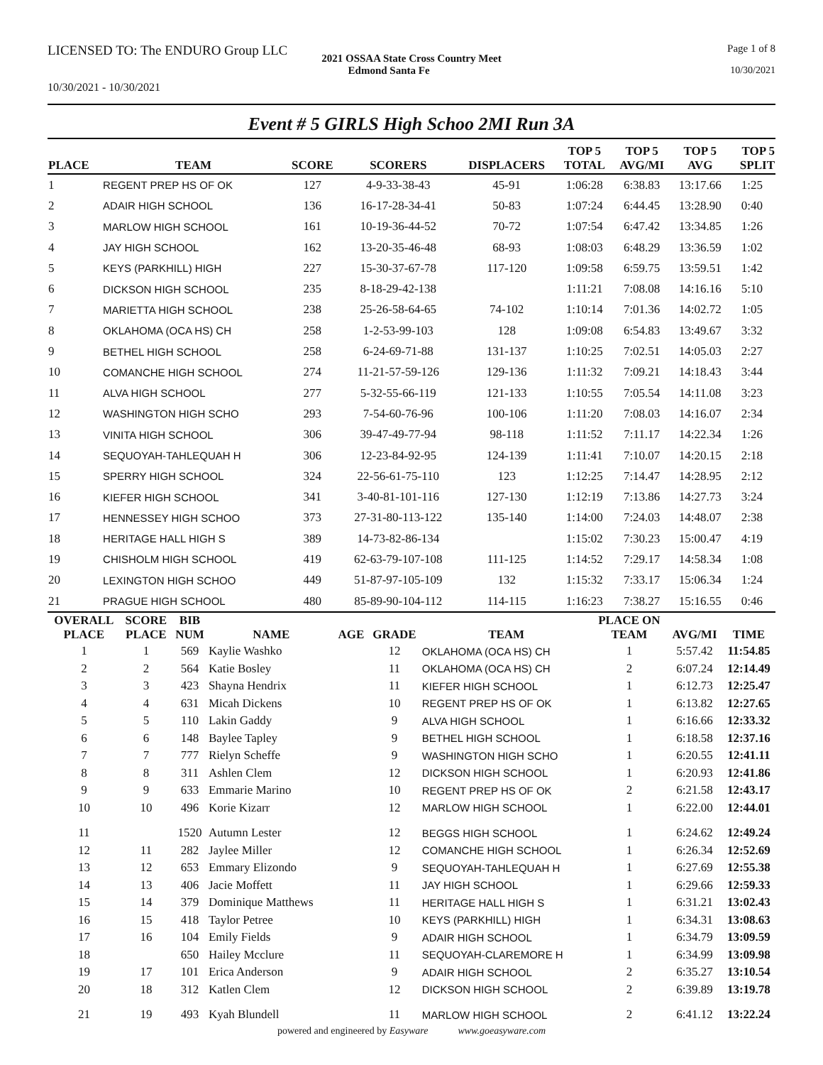LICENSED TO: The ENDURO Group LLC Page 1 of 8
2021 OSSAA State Cross Country Meet
Edmond Santa Fe 10/30/2021
10/30/2021 - 10/30/2021
Event # 5 GIRLS High Schoo 2MI Run 3A
| PLACE | TEAM | SCORE | SCORERS | DISPLACERS | TOP 5 TOTAL | TOP 5 AVG/MI | TOP 5 AVG | TOP 5 SPLIT |
| --- | --- | --- | --- | --- | --- | --- | --- | --- |
| 1 | REGENT PREP HS OF OK | 127 | 4-9-33-38-43 | 45-91 | 1:06:28 | 6:38.83 | 13:17.66 | 1:25 |
| 2 | ADAIR HIGH SCHOOL | 136 | 16-17-28-34-41 | 50-83 | 1:07:24 | 6:44.45 | 13:28.90 | 0:40 |
| 3 | MARLOW HIGH SCHOOL | 161 | 10-19-36-44-52 | 70-72 | 1:07:54 | 6:47.42 | 13:34.85 | 1:26 |
| 4 | JAY HIGH SCHOOL | 162 | 13-20-35-46-48 | 68-93 | 1:08:03 | 6:48.29 | 13:36.59 | 1:02 |
| 5 | KEYS (PARKHILL) HIGH | 227 | 15-30-37-67-78 | 117-120 | 1:09:58 | 6:59.75 | 13:59.51 | 1:42 |
| 6 | DICKSON HIGH SCHOOL | 235 | 8-18-29-42-138 | | 1:11:21 | 7:08.08 | 14:16.16 | 5:10 |
| 7 | MARIETTA HIGH SCHOOL | 238 | 25-26-58-64-65 | 74-102 | 1:10:14 | 7:01.36 | 14:02.72 | 1:05 |
| 8 | OKLAHOMA (OCA HS) CH | 258 | 1-2-53-99-103 | 128 | 1:09:08 | 6:54.83 | 13:49.67 | 3:32 |
| 9 | BETHEL HIGH SCHOOL | 258 | 6-24-69-71-88 | 131-137 | 1:10:25 | 7:02.51 | 14:05.03 | 2:27 |
| 10 | COMANCHE HIGH SCHOOL | 274 | 11-21-57-59-126 | 129-136 | 1:11:32 | 7:09.21 | 14:18.43 | 3:44 |
| 11 | ALVA HIGH SCHOOL | 277 | 5-32-55-66-119 | 121-133 | 1:10:55 | 7:05.54 | 14:11.08 | 3:23 |
| 12 | WASHINGTON HIGH SCHO | 293 | 7-54-60-76-96 | 100-106 | 1:11:20 | 7:08.03 | 14:16.07 | 2:34 |
| 13 | VINITA HIGH SCHOOL | 306 | 39-47-49-77-94 | 98-118 | 1:11:52 | 7:11.17 | 14:22.34 | 1:26 |
| 14 | SEQUOYAH-TAHLEQUAH H | 306 | 12-23-84-92-95 | 124-139 | 1:11:41 | 7:10.07 | 14:20.15 | 2:18 |
| 15 | SPERRY HIGH SCHOOL | 324 | 22-56-61-75-110 | 123 | 1:12:25 | 7:14.47 | 14:28.95 | 2:12 |
| 16 | KIEFER HIGH SCHOOL | 341 | 3-40-81-101-116 | 127-130 | 1:12:19 | 7:13.86 | 14:27.73 | 3:24 |
| 17 | HENNESSEY HIGH SCHOO | 373 | 27-31-80-113-122 | 135-140 | 1:14:00 | 7:24.03 | 14:48.07 | 2:38 |
| 18 | HERITAGE HALL HIGH S | 389 | 14-73-82-86-134 | | 1:15:02 | 7:30.23 | 15:00.47 | 4:19 |
| 19 | CHISHOLM HIGH SCHOOL | 419 | 62-63-79-107-108 | 111-125 | 1:14:52 | 7:29.17 | 14:58.34 | 1:08 |
| 20 | LEXINGTON HIGH SCHOO | 449 | 51-87-97-105-109 | 132 | 1:15:32 | 7:33.17 | 15:06.34 | 1:24 |
| 21 | PRAGUE HIGH SCHOOL | 480 | 85-89-90-104-112 | 114-115 | 1:16:23 | 7:38.27 | 15:16.55 | 0:46 |
| OVERALL PLACE | SCORE PLACE | BIB NUM | NAME | AGE | GRADE | TEAM | PLACE ON TEAM | AVG/MI | TIME |
| --- | --- | --- | --- | --- | --- | --- | --- | --- | --- |
| 1 | 1 | 569 | Kaylie Washko | | 12 | OKLAHOMA (OCA HS) CH | 1 | 5:57.42 | 11:54.85 |
| 2 | 2 | 564 | Katie Bosley | | 11 | OKLAHOMA (OCA HS) CH | 2 | 6:07.24 | 12:14.49 |
| 3 | 3 | 423 | Shayna Hendrix | | 11 | KIEFER HIGH SCHOOL | 1 | 6:12.73 | 12:25.47 |
| 4 | 4 | 631 | Micah Dickens | | 10 | REGENT PREP HS OF OK | 1 | 6:13.82 | 12:27.65 |
| 5 | 5 | 110 | Lakin Gaddy | | 9 | ALVA HIGH SCHOOL | 1 | 6:16.66 | 12:33.32 |
| 6 | 6 | 148 | Baylee Tapley | | 9 | BETHEL HIGH SCHOOL | 1 | 6:18.58 | 12:37.16 |
| 7 | 7 | 777 | Rielyn Scheffe | | 9 | WASHINGTON HIGH SCHO | 1 | 6:20.55 | 12:41.11 |
| 8 | 8 | 311 | Ashlen Clem | | 12 | DICKSON HIGH SCHOOL | 1 | 6:20.93 | 12:41.86 |
| 9 | 9 | 633 | Emmarie Marino | | 10 | REGENT PREP HS OF OK | 2 | 6:21.58 | 12:43.17 |
| 10 | 10 | 496 | Korie Kizarr | | 12 | MARLOW HIGH SCHOOL | 1 | 6:22.00 | 12:44.01 |
| 11 | | 1520 | Autumn Lester | | 12 | BEGGS HIGH SCHOOL | 1 | 6:24.62 | 12:49.24 |
| 12 | 11 | 282 | Jaylee Miller | | 12 | COMANCHE HIGH SCHOOL | 1 | 6:26.34 | 12:52.69 |
| 13 | 12 | 653 | Emmary Elizondo | | 9 | SEQUOYAH-TAHLEQUAH H | 1 | 6:27.69 | 12:55.38 |
| 14 | 13 | 406 | Jacie Moffett | | 11 | JAY HIGH SCHOOL | 1 | 6:29.66 | 12:59.33 |
| 15 | 14 | 379 | Dominique Matthews | | 11 | HERITAGE HALL HIGH S | 1 | 6:31.21 | 13:02.43 |
| 16 | 15 | 418 | Taylor Petree | | 10 | KEYS (PARKHILL) HIGH | 1 | 6:34.31 | 13:08.63 |
| 17 | 16 | 104 | Emily Fields | | 9 | ADAIR HIGH SCHOOL | 1 | 6:34.79 | 13:09.59 |
| 18 | | 650 | Hailey Mcclure | | 11 | SEQUOYAH-CLAREMORE H | 1 | 6:34.99 | 13:09.98 |
| 19 | 17 | 101 | Erica Anderson | | 9 | ADAIR HIGH SCHOOL | 2 | 6:35.27 | 13:10.54 |
| 20 | 18 | 312 | Katlen Clem | | 12 | DICKSON HIGH SCHOOL | 2 | 6:39.89 | 13:19.78 |
| 21 | 19 | 493 | Kyah Blundell | | 11 | MARLOW HIGH SCHOOL | 2 | 6:41.12 | 13:22.24 |
powered and engineered by Easyware www.goeasyware.com